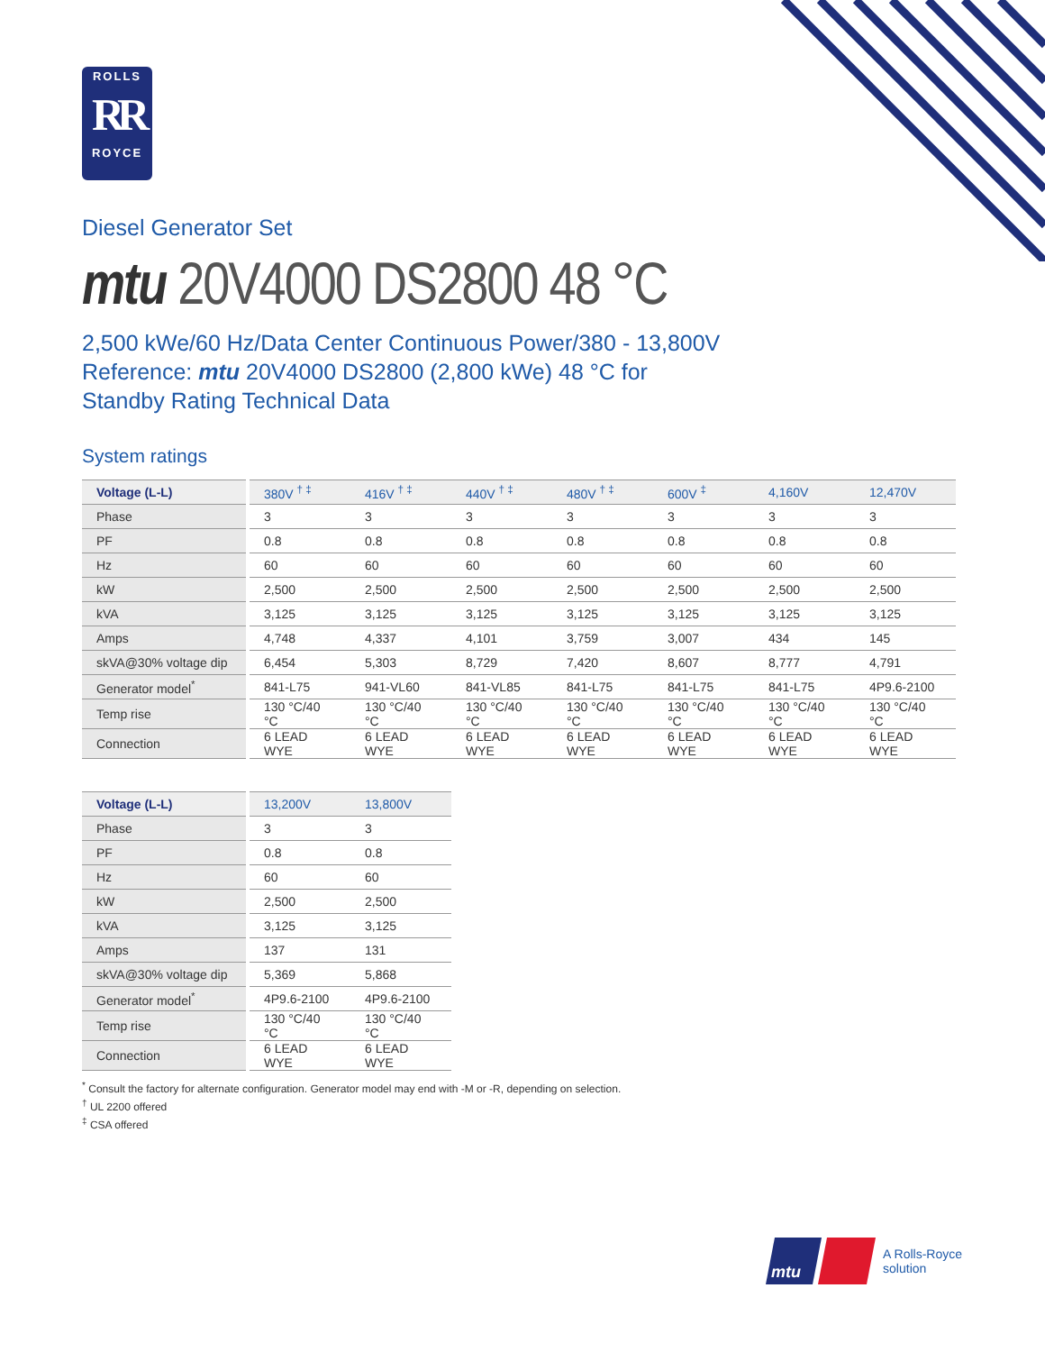ROLLS
RR
ROYCE
Diesel Generator Set
mtu 20V4000 DS2800 48 °C
2,500 kWe/60 Hz/Data Center Continuous Power/380 - 13,800V
Reference: mtu 20V4000 DS2800 (2,800 kWe) 48 °C for
Standby Rating Technical Data
System ratings
| Voltage (L-L) | | 380V <sup>† ‡</sup> | 416V <sup>† ‡</sup> | 440V <sup>† ‡</sup> | 480V <sup>† ‡</sup> | 600V <sup>‡</sup> | 4,160V | 12,470V |
| Phase | | 3 | 3 | 3 | 3 | 3 | 3 | 3 |
| PF | | 0.8 | 0.8 | 0.8 | 0.8 | 0.8 | 0.8 | 0.8 |
| Hz | | 60 | 60 | 60 | 60 | 60 | 60 | 60 |
| kW | | 2,500 | 2,500 | 2,500 | 2,500 | 2,500 | 2,500 | 2,500 |
| kVA | | 3,125 | 3,125 | 3,125 | 3,125 | 3,125 | 3,125 | 3,125 |
| Amps | | 4,748 | 4,337 | 4,101 | 3,759 | 3,007 | 434 | 145 |
| skVA@30% voltage dip | | 6,454 | 5,303 | 8,729 | 7,420 | 8,607 | 8,777 | 4,791 |
| Generator model<sup>*</sup> | | 841-L75 | 941-VL60 | 841-VL85 | 841-L75 | 841-L75 | 841-L75 | 4P9.6-2100 |
| Temp rise | | 130 °C/40 °C | 130 °C/40 °C | 130 °C/40 °C | 130 °C/40 °C | 130 °C/40 °C | 130 °C/40 °C | 130 °C/40 °C |
| Connection | | 6 LEAD WYE | 6 LEAD WYE | 6 LEAD WYE | 6 LEAD WYE | 6 LEAD WYE | 6 LEAD WYE | 6 LEAD WYE |
| Voltage (L-L) | | 13,200V | 13,800V |
| Phase | | 3 | 3 |
| PF | | 0.8 | 0.8 |
| Hz | | 60 | 60 |
| kW | | 2,500 | 2,500 |
| kVA | | 3,125 | 3,125 |
| Amps | | 137 | 131 |
| skVA@30% voltage dip | | 5,369 | 5,868 |
| Generator model<sup>*</sup> | | 4P9.6-2100 | 4P9.6-2100 |
| Temp rise | | 130 °C/40 °C | 130 °C/40 °C |
| Connection | | 6 LEAD WYE | 6 LEAD WYE |
<sup>*</sup> Consult the factory for alternate configuration. Generator model may end with -M or -R, depending on selection.
<sup>†</sup> UL 2200 offered
<sup>‡</sup> CSA offered
mtu
A Rolls-Royce
solution